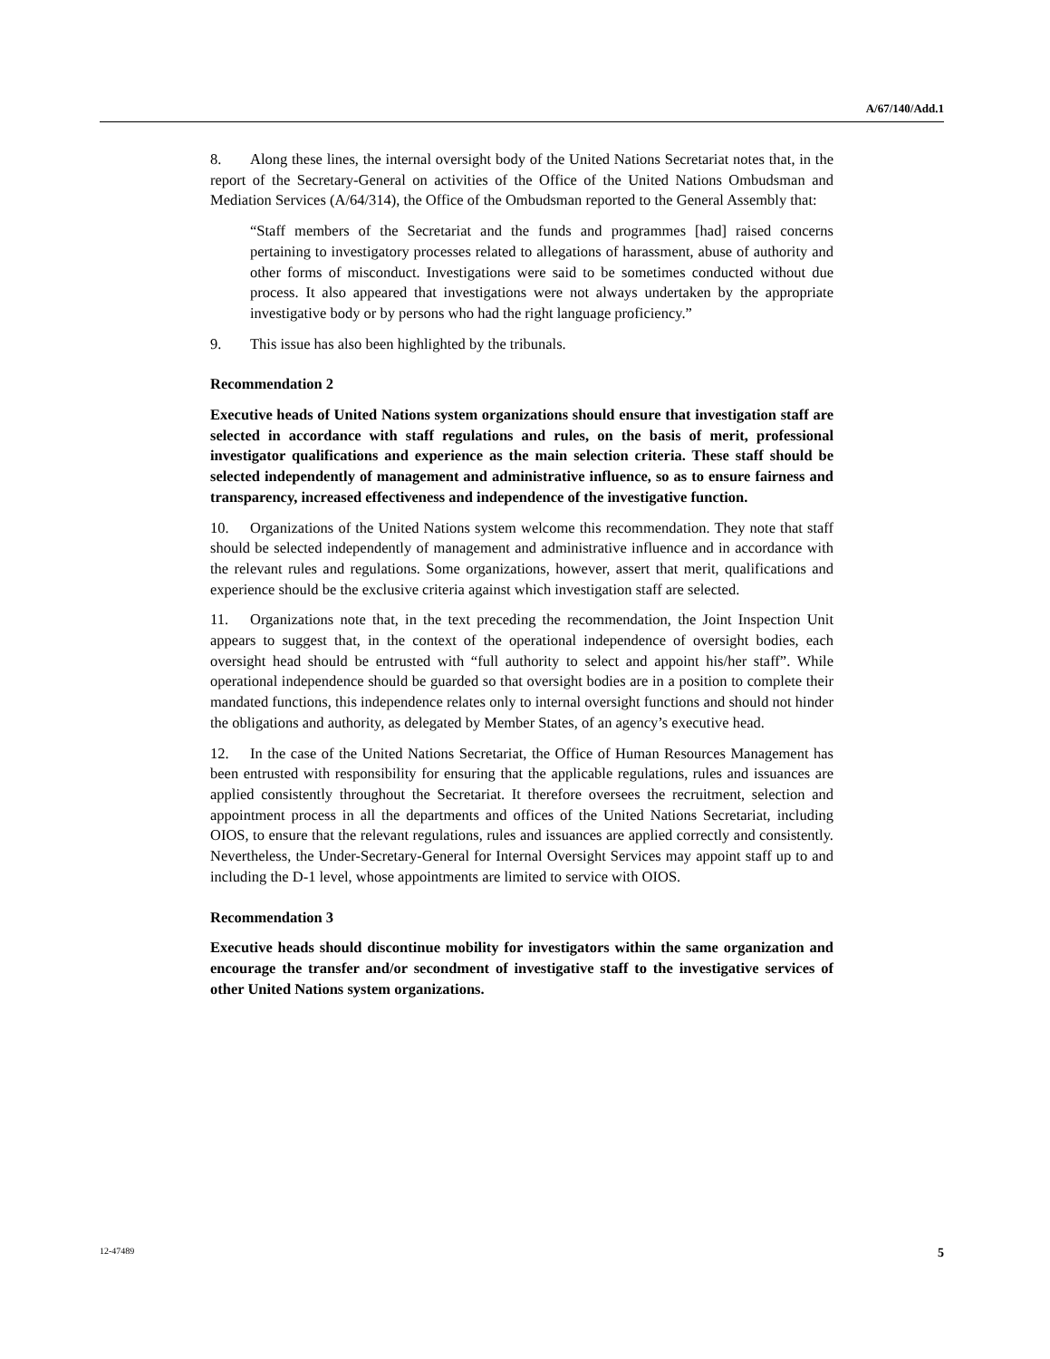A/67/140/Add.1
8. Along these lines, the internal oversight body of the United Nations Secretariat notes that, in the report of the Secretary-General on activities of the Office of the United Nations Ombudsman and Mediation Services (A/64/314), the Office of the Ombudsman reported to the General Assembly that:
“Staff members of the Secretariat and the funds and programmes [had] raised concerns pertaining to investigatory processes related to allegations of harassment, abuse of authority and other forms of misconduct. Investigations were said to be sometimes conducted without due process. It also appeared that investigations were not always undertaken by the appropriate investigative body or by persons who had the right language proficiency.”
9. This issue has also been highlighted by the tribunals.
Recommendation 2
Executive heads of United Nations system organizations should ensure that investigation staff are selected in accordance with staff regulations and rules, on the basis of merit, professional investigator qualifications and experience as the main selection criteria. These staff should be selected independently of management and administrative influence, so as to ensure fairness and transparency, increased effectiveness and independence of the investigative function.
10. Organizations of the United Nations system welcome this recommendation. They note that staff should be selected independently of management and administrative influence and in accordance with the relevant rules and regulations. Some organizations, however, assert that merit, qualifications and experience should be the exclusive criteria against which investigation staff are selected.
11. Organizations note that, in the text preceding the recommendation, the Joint Inspection Unit appears to suggest that, in the context of the operational independence of oversight bodies, each oversight head should be entrusted with “full authority to select and appoint his/her staff”. While operational independence should be guarded so that oversight bodies are in a position to complete their mandated functions, this independence relates only to internal oversight functions and should not hinder the obligations and authority, as delegated by Member States, of an agency’s executive head.
12. In the case of the United Nations Secretariat, the Office of Human Resources Management has been entrusted with responsibility for ensuring that the applicable regulations, rules and issuances are applied consistently throughout the Secretariat. It therefore oversees the recruitment, selection and appointment process in all the departments and offices of the United Nations Secretariat, including OIOS, to ensure that the relevant regulations, rules and issuances are applied correctly and consistently. Nevertheless, the Under-Secretary-General for Internal Oversight Services may appoint staff up to and including the D-1 level, whose appointments are limited to service with OIOS.
Recommendation 3
Executive heads should discontinue mobility for investigators within the same organization and encourage the transfer and/or secondment of investigative staff to the investigative services of other United Nations system organizations.
12-47489 5